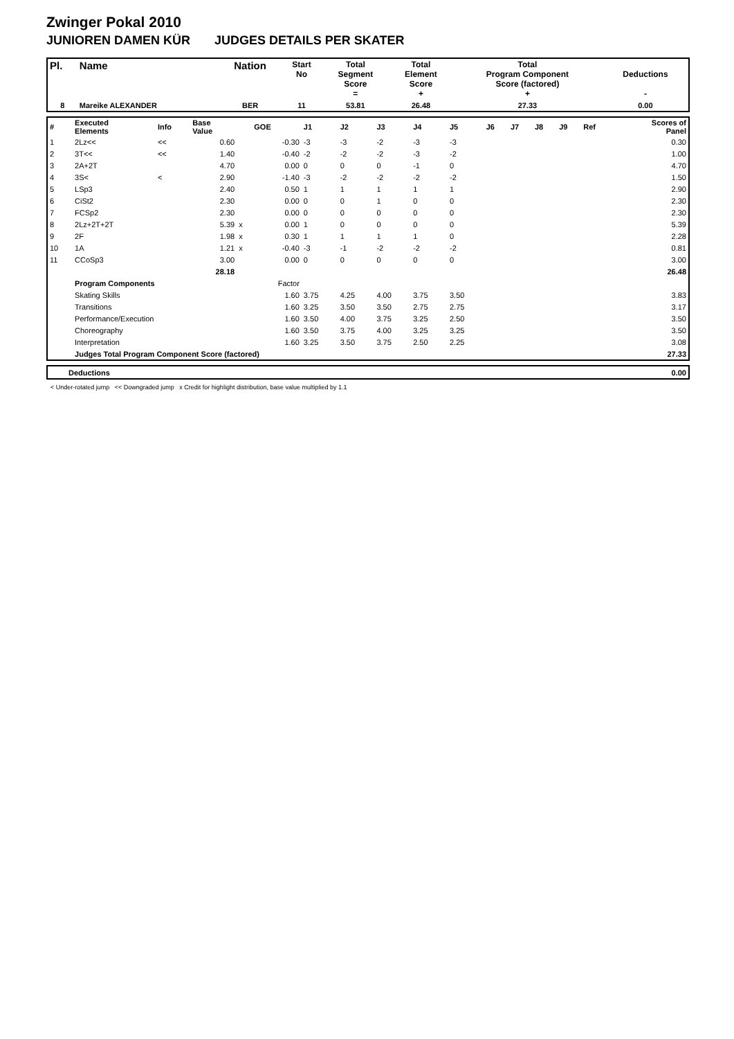Zwinger Pokal 2010
JUNIOREN DAMEN KÜR JUDGES DETAILS PER SKATER
| Pl. | Name | Nation | Start No | Total Segment Score = | Total Element Score + | Total Program Component Score (factored) + | Deductions - |
| --- | --- | --- | --- | --- | --- | --- | --- |
| 8 | Mareike ALEXANDER | BER | 11 | 53.81 | 26.48 | 27.33 | 0.00 |
| # | Executed Elements | Info | Base Value | | GOE | J1 | J2 | J3 | J4 | J5 | J6 | J7 | J8 | J9 | Ref | Scores of Panel |
| 1 | 2Lz<< | << | 0.60 | | -0.30 | -3 | -3 | -2 | -3 | -3 | | | | | | 0.30 |
| 2 | 3T<< | << | 1.40 | | -0.40 | -2 | -2 | -2 | -3 | -2 | | | | | | 1.00 |
| 3 | 2A+2T | | 4.70 | | 0.00 | 0 | 0 | 0 | -1 | 0 | | | | | | 4.70 |
| 4 | 3S< | < | 2.90 | | -1.40 | -3 | -2 | -2 | -2 | -2 | | | | | | 1.50 |
| 5 | LSp3 | | 2.40 | | 0.50 | 1 | 1 | 1 | 1 | 1 | | | | | | 2.90 |
| 6 | CiSt2 | | 2.30 | | 0.00 | 0 | 0 | 1 | 0 | 0 | | | | | | 2.30 |
| 7 | FCSp2 | | 2.30 | | 0.00 | 0 | 0 | 0 | 0 | 0 | | | | | | 2.30 |
| 8 | 2Lz+2T+2T | | 5.39 | x | 0.00 | 1 | 0 | 0 | 0 | 0 | | | | | | 5.39 |
| 9 | 2F | | 1.98 | x | 0.30 | 1 | 1 | 1 | 1 | 0 | | | | | | 2.28 |
| 10 | 1A | | 1.21 | x | -0.40 | -3 | -1 | -2 | -2 | -2 | | | | | | 0.81 |
| 11 | CCoSp3 | | 3.00 | | 0.00 | 0 | 0 | 0 | 0 | 0 | | | | | | 3.00 |
| | | | 28.18 | | | | | | | | | | | | | 26.48 |
| | Program Components | | | | Factor | | | | | | | | | | | |
| | Skating Skills | | | | 1.60 | 3.75 | 4.25 | 4.00 | 3.75 | 3.50 | | | | | | 3.83 |
| | Transitions | | | | 1.60 | 3.25 | 3.50 | 3.50 | 2.75 | 2.75 | | | | | | 3.17 |
| | Performance/Execution | | | | 1.60 | 3.50 | 4.00 | 3.75 | 3.25 | 2.50 | | | | | | 3.50 |
| | Choreography | | | | 1.60 | 3.50 | 3.75 | 4.00 | 3.25 | 3.25 | | | | | | 3.50 |
| | Interpretation | | | | 1.60 | 3.25 | 3.50 | 3.75 | 2.50 | 2.25 | | | | | | 3.08 |
| | Judges Total Program Component Score (factored) | | | | | | | | | | | | | | | 27.33 |
| Deductions | 0.00 |
< Under-rotated jump << Downgraded jump x Credit for highlight distribution, base value multiplied by 1.1